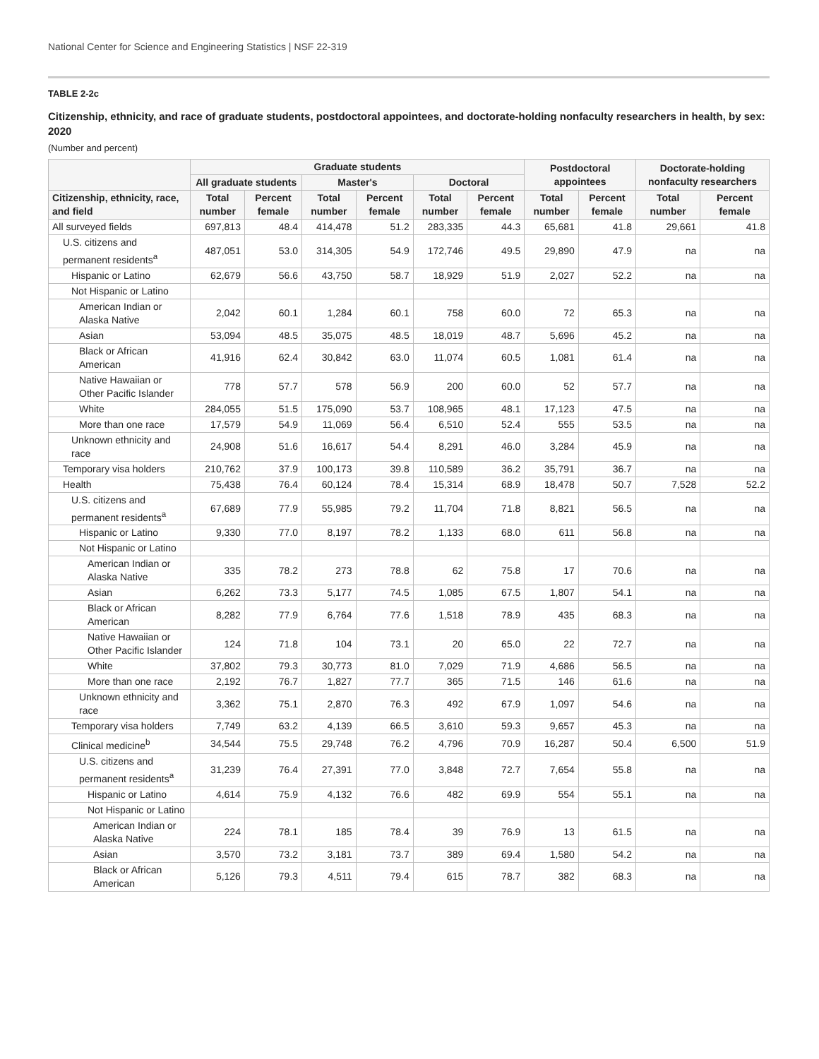National Center for Science and Engineering Statistics | NSF 22-319
TABLE 2-2c
Citizenship, ethnicity, and race of graduate students, postdoctoral appointees, and doctorate-holding nonfaculty researchers in health, by sex: 2020
(Number and percent)
| | Graduate students | | | | | | Postdoctoral appointees | | Doctorate-holding nonfaculty researchers | |
| --- | --- | --- | --- | --- | --- | --- | --- | --- | --- | --- |
| | All graduate students | | Master's | | Doctoral | | | | | |
| Citizenship, ethnicity, race, and field | Total number | Percent female | Total number | Percent female | Total number | Percent female | Total number | Percent female | Total number | Percent female |
| All surveyed fields | 697,813 | 48.4 | 414,478 | 51.2 | 283,335 | 44.3 | 65,681 | 41.8 | 29,661 | 41.8 |
| U.S. citizens and permanent residents<sup>a</sup> | 487,051 | 53.0 | 314,305 | 54.9 | 172,746 | 49.5 | 29,890 | 47.9 | na | na |
| Hispanic or Latino | 62,679 | 56.6 | 43,750 | 58.7 | 18,929 | 51.9 | 2,027 | 52.2 | na | na |
| Not Hispanic or Latino | | | | | | | | | | |
| American Indian or Alaska Native | 2,042 | 60.1 | 1,284 | 60.1 | 758 | 60.0 | 72 | 65.3 | na | na |
| Asian | 53,094 | 48.5 | 35,075 | 48.5 | 18,019 | 48.7 | 5,696 | 45.2 | na | na |
| Black or African American | 41,916 | 62.4 | 30,842 | 63.0 | 11,074 | 60.5 | 1,081 | 61.4 | na | na |
| Native Hawaiian or Other Pacific Islander | 778 | 57.7 | 578 | 56.9 | 200 | 60.0 | 52 | 57.7 | na | na |
| White | 284,055 | 51.5 | 175,090 | 53.7 | 108,965 | 48.1 | 17,123 | 47.5 | na | na |
| More than one race | 17,579 | 54.9 | 11,069 | 56.4 | 6,510 | 52.4 | 555 | 53.5 | na | na |
| Unknown ethnicity and race | 24,908 | 51.6 | 16,617 | 54.4 | 8,291 | 46.0 | 3,284 | 45.9 | na | na |
| Temporary visa holders | 210,762 | 37.9 | 100,173 | 39.8 | 110,589 | 36.2 | 35,791 | 36.7 | na | na |
| Health | 75,438 | 76.4 | 60,124 | 78.4 | 15,314 | 68.9 | 18,478 | 50.7 | 7,528 | 52.2 |
| U.S. citizens and permanent residents<sup>a</sup> | 67,689 | 77.9 | 55,985 | 79.2 | 11,704 | 71.8 | 8,821 | 56.5 | na | na |
| Hispanic or Latino | 9,330 | 77.0 | 8,197 | 78.2 | 1,133 | 68.0 | 611 | 56.8 | na | na |
| Not Hispanic or Latino | | | | | | | | | | |
| American Indian or Alaska Native | 335 | 78.2 | 273 | 78.8 | 62 | 75.8 | 17 | 70.6 | na | na |
| Asian | 6,262 | 73.3 | 5,177 | 74.5 | 1,085 | 67.5 | 1,807 | 54.1 | na | na |
| Black or African American | 8,282 | 77.9 | 6,764 | 77.6 | 1,518 | 78.9 | 435 | 68.3 | na | na |
| Native Hawaiian or Other Pacific Islander | 124 | 71.8 | 104 | 73.1 | 20 | 65.0 | 22 | 72.7 | na | na |
| White | 37,802 | 79.3 | 30,773 | 81.0 | 7,029 | 71.9 | 4,686 | 56.5 | na | na |
| More than one race | 2,192 | 76.7 | 1,827 | 77.7 | 365 | 71.5 | 146 | 61.6 | na | na |
| Unknown ethnicity and race | 3,362 | 75.1 | 2,870 | 76.3 | 492 | 67.9 | 1,097 | 54.6 | na | na |
| Temporary visa holders | 7,749 | 63.2 | 4,139 | 66.5 | 3,610 | 59.3 | 9,657 | 45.3 | na | na |
| Clinical medicine<sup>b</sup> | 34,544 | 75.5 | 29,748 | 76.2 | 4,796 | 70.9 | 16,287 | 50.4 | 6,500 | 51.9 |
| U.S. citizens and permanent residents<sup>a</sup> | 31,239 | 76.4 | 27,391 | 77.0 | 3,848 | 72.7 | 7,654 | 55.8 | na | na |
| Hispanic or Latino | 4,614 | 75.9 | 4,132 | 76.6 | 482 | 69.9 | 554 | 55.1 | na | na |
| Not Hispanic or Latino | | | | | | | | | | |
| American Indian or Alaska Native | 224 | 78.1 | 185 | 78.4 | 39 | 76.9 | 13 | 61.5 | na | na |
| Asian | 3,570 | 73.2 | 3,181 | 73.7 | 389 | 69.4 | 1,580 | 54.2 | na | na |
| Black or African American | 5,126 | 79.3 | 4,511 | 79.4 | 615 | 78.7 | 382 | 68.3 | na | na |